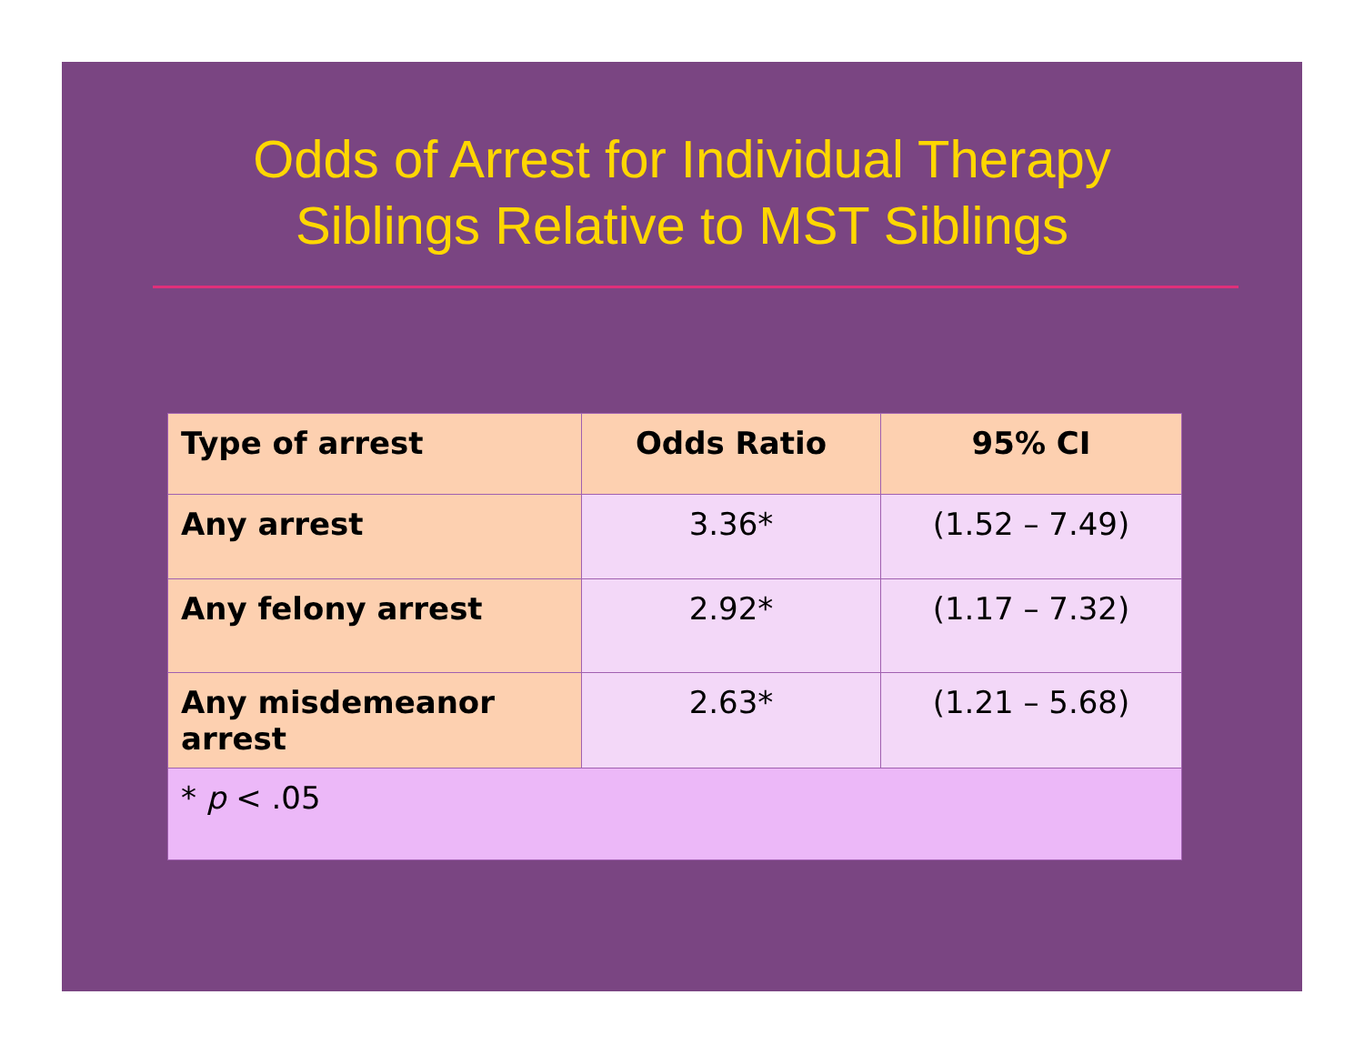Odds of Arrest for Individual Therapy
Siblings Relative to MST Siblings
| Type of arrest | Odds Ratio | 95% CI |
| --- | --- | --- |
| Any arrest | 3.36* | (1.52 – 7.49) |
| Any felony arrest | 2.92* | (1.17 – 7.32) |
| Any misdemeanor arrest | 2.63* | (1.21 – 5.68) |
| * p < .05 | | |